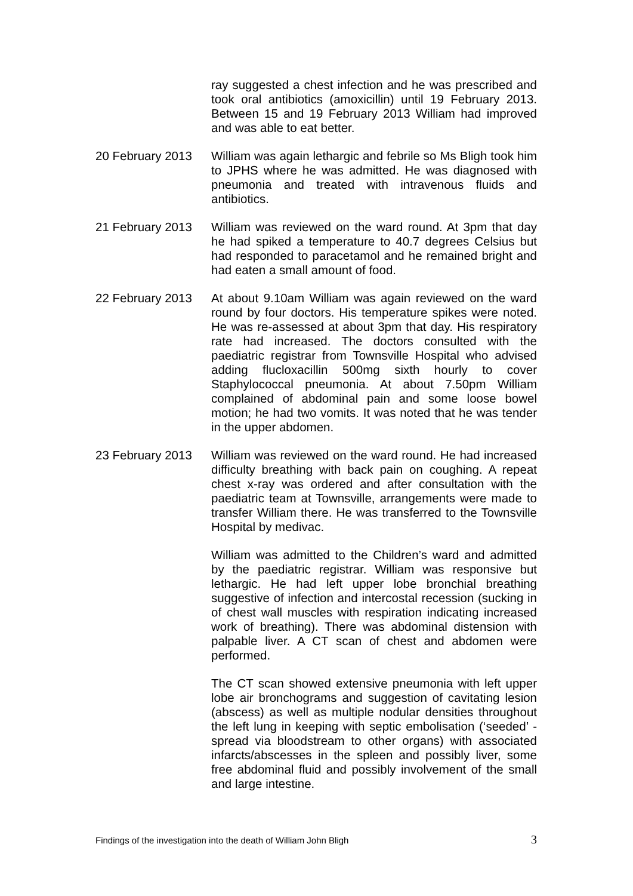ray suggested a chest infection and he was prescribed and took oral antibiotics (amoxicillin) until 19 February 2013. Between 15 and 19 February 2013 William had improved and was able to eat better.
20 February 2013
William was again lethargic and febrile so Ms Bligh took him to JPHS where he was admitted. He was diagnosed with pneumonia and treated with intravenous fluids and antibiotics.
21 February 2013
William was reviewed on the ward round. At 3pm that day he had spiked a temperature to 40.7 degrees Celsius but had responded to paracetamol and he remained bright and had eaten a small amount of food.
22 February 2013
At about 9.10am William was again reviewed on the ward round by four doctors. His temperature spikes were noted. He was re-assessed at about 3pm that day. His respiratory rate had increased. The doctors consulted with the paediatric registrar from Townsville Hospital who advised adding flucloxacillin 500mg sixth hourly to cover Staphylococcal pneumonia. At about 7.50pm William complained of abdominal pain and some loose bowel motion; he had two vomits. It was noted that he was tender in the upper abdomen.
23 February 2013
William was reviewed on the ward round. He had increased difficulty breathing with back pain on coughing. A repeat chest x-ray was ordered and after consultation with the paediatric team at Townsville, arrangements were made to transfer William there. He was transferred to the Townsville Hospital by medivac.
William was admitted to the Children’s ward and admitted by the paediatric registrar. William was responsive but lethargic. He had left upper lobe bronchial breathing suggestive of infection and intercostal recession (sucking in of chest wall muscles with respiration indicating increased work of breathing). There was abdominal distension with palpable liver. A CT scan of chest and abdomen were performed.
The CT scan showed extensive pneumonia with left upper lobe air bronchograms and suggestion of cavitating lesion (abscess) as well as multiple nodular densities throughout the left lung in keeping with septic embolisation (‘seeded’ - spread via bloodstream to other organs) with associated infarcts/abscesses in the spleen and possibly liver, some free abdominal fluid and possibly involvement of the small and large intestine.
Findings of the investigation into the death of William John Bligh 3